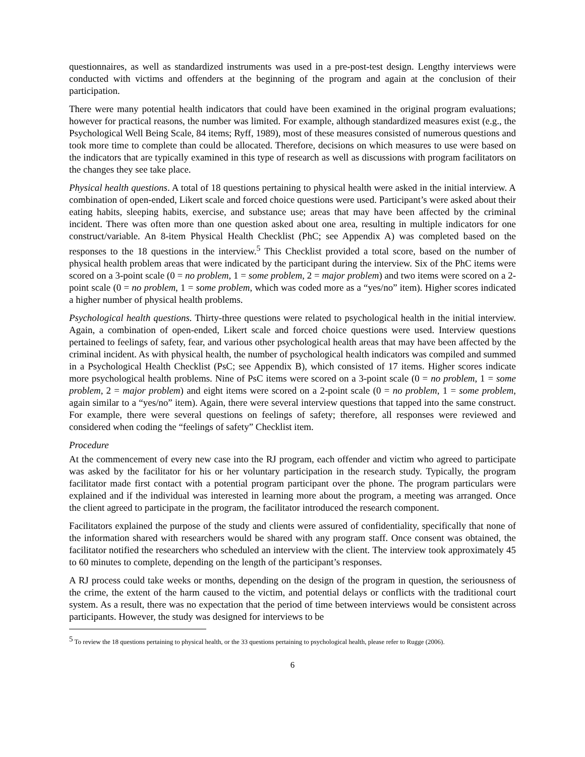questionnaires, as well as standardized instruments was used in a pre-post-test design. Lengthy interviews were conducted with victims and offenders at the beginning of the program and again at the conclusion of their participation.
There were many potential health indicators that could have been examined in the original program evaluations; however for practical reasons, the number was limited. For example, although standardized measures exist (e.g., the Psychological Well Being Scale, 84 items; Ryff, 1989), most of these measures consisted of numerous questions and took more time to complete than could be allocated. Therefore, decisions on which measures to use were based on the indicators that are typically examined in this type of research as well as discussions with program facilitators on the changes they see take place.
Physical health questions. A total of 18 questions pertaining to physical health were asked in the initial interview. A combination of open-ended, Likert scale and forced choice questions were used. Participant’s were asked about their eating habits, sleeping habits, exercise, and substance use; areas that may have been affected by the criminal incident. There was often more than one question asked about one area, resulting in multiple indicators for one construct/variable. An 8-item Physical Health Checklist (PhC; see Appendix A) was completed based on the responses to the 18 questions in the interview.<sup>5</sup> This Checklist provided a total score, based on the number of physical health problem areas that were indicated by the participant during the interview. Six of the PhC items were scored on a 3-point scale (0 = no problem, 1 = some problem, 2 = major problem) and two items were scored on a 2-point scale (0 = no problem, 1 = some problem, which was coded more as a “yes/no” item). Higher scores indicated a higher number of physical health problems.
Psychological health questions. Thirty-three questions were related to psychological health in the initial interview. Again, a combination of open-ended, Likert scale and forced choice questions were used. Interview questions pertained to feelings of safety, fear, and various other psychological health areas that may have been affected by the criminal incident. As with physical health, the number of psychological health indicators was compiled and summed in a Psychological Health Checklist (PsC; see Appendix B), which consisted of 17 items. Higher scores indicate more psychological health problems. Nine of PsC items were scored on a 3-point scale (0 = no problem, 1 = some problem, 2 = major problem) and eight items were scored on a 2-point scale (0 = no problem, 1 = some problem, again similar to a “yes/no” item). Again, there were several interview questions that tapped into the same construct. For example, there were several questions on feelings of safety; therefore, all responses were reviewed and considered when coding the “feelings of safety” Checklist item.
Procedure
At the commencement of every new case into the RJ program, each offender and victim who agreed to participate was asked by the facilitator for his or her voluntary participation in the research study. Typically, the program facilitator made first contact with a potential program participant over the phone. The program particulars were explained and if the individual was interested in learning more about the program, a meeting was arranged. Once the client agreed to participate in the program, the facilitator introduced the research component.
Facilitators explained the purpose of the study and clients were assured of confidentiality, specifically that none of the information shared with researchers would be shared with any program staff. Once consent was obtained, the facilitator notified the researchers who scheduled an interview with the client. The interview took approximately 45 to 60 minutes to complete, depending on the length of the participant’s responses.
A RJ process could take weeks or months, depending on the design of the program in question, the seriousness of the crime, the extent of the harm caused to the victim, and potential delays or conflicts with the traditional court system. As a result, there was no expectation that the period of time between interviews would be consistent across participants. However, the study was designed for interviews to be
<sup>5</sup> To review the 18 questions pertaining to physical health, or the 33 questions pertaining to psychological health, please refer to Rugge (2006).
6